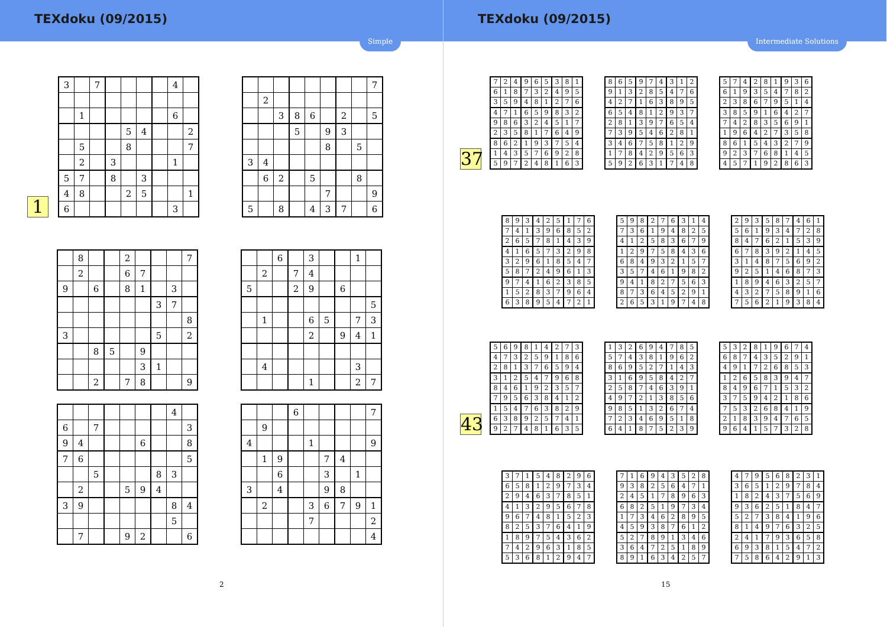TEXdoku (09/2015)
Simple
1
| 3 | | 7 | | | | | 4 | |
| | 1 | | | | | | 6 | |
| | | | | 5 | 4 | | | 2 |
| | 5 | | | 8 | | | | 7 |
| | 2 | | 3 | | | | 1 | |
| 5 | 7 | | 8 | | 3 | | | |
| 4 | 8 | | | 2 | 5 | | | 1 |
| 6 | | | | | | | 3 | |
| | | | | | | | | 7 |
| | 2 | | | | | | | |
| | | 3 | 8 | 6 | | 2 | | 5 |
| | | | 5 | | 9 | 3 | | |
| | | | | | 8 | | 5 | |
| 3 | 4 | | | | | | | |
| | 6 | 2 | | 5 | | | 8 | |
| | | | | | 7 | | | 9 |
| 5 | | 8 | | 4 | 3 | 7 | | 6 |
| | 8 | | | 2 | | | | 7 |
| | 2 | | | 6 | 7 | | | |
| 9 | | 6 | | 8 | 1 | | 3 | |
| | | | | | | 3 | 7 | |
| | | | | | | | | 8 |
| 3 | | | | | | 5 | | 2 |
| | | 8 | 5 | | 9 | | | |
| | | | | | 3 | 1 | | |
| | | 2 | | 7 | 8 | | | 9 |
| | | 6 | | 3 | | | 1 | |
| | 2 | | 7 | 4 | | | | |
| 5 | | | 2 | 9 | | 6 | | |
| | | | | | | | | 5 |
| | 1 | | | 6 | 5 | | 7 | 3 |
| | | | | 2 | | 9 | 4 | 1 |
| | 4 | | | | | | 3 | |
| | | | | 1 | | | 2 | 7 |
| | | | | | | | 4 | |
| 6 | | 7 | | | | | | 3 |
| 9 | 4 | | | | 6 | | | 8 |
| 7 | 6 | | | | | | | 5 |
| | | 5 | | | | 8 | 3 | |
| | 2 | | | 5 | 9 | 4 | | |
| 3 | 9 | | | | | | 8 | 4 |
| | | | | | | | 5 | |
| | 7 | | | 9 | 2 | | | 6 |
| | | | 6 | | | | | 7 |
| | 9 | | | | | | | |
| 4 | | | | 1 | | | | 9 |
| | 1 | 9 | | | 7 | 4 | | |
| | | 6 | | | 3 | | 1 | |
| 3 | | 4 | | | 9 | 8 | | |
| | 2 | | | 3 | 6 | 7 | 9 | 1 |
| | | | | 7 | | | | 2 |
| | | | | | | | | 4 |
2
TEXdoku (09/2015)
Intermediate Solutions
37
| 7 | 2 | 4 | 9 | 6 | 5 | 3 | 8 | 1 |
| 6 | 1 | 8 | 7 | 3 | 2 | 4 | 9 | 5 |
| 3 | 5 | 9 | 4 | 8 | 1 | 2 | 7 | 6 |
| 4 | 7 | 1 | 6 | 5 | 9 | 8 | 3 | 2 |
| 9 | 8 | 6 | 3 | 2 | 4 | 5 | 1 | 7 |
| 2 | 3 | 5 | 8 | 1 | 7 | 6 | 4 | 9 |
| 8 | 6 | 2 | 1 | 9 | 3 | 7 | 5 | 4 |
| 1 | 4 | 3 | 5 | 7 | 6 | 9 | 2 | 8 |
| 5 | 9 | 7 | 2 | 4 | 8 | 1 | 6 | 3 |
| 8 | 6 | 5 | 9 | 7 | 4 | 3 | 1 | 2 |
| 9 | 1 | 3 | 2 | 8 | 5 | 4 | 7 | 6 |
| 4 | 2 | 7 | 1 | 6 | 3 | 8 | 9 | 5 |
| 6 | 5 | 4 | 8 | 1 | 2 | 9 | 3 | 7 |
| 2 | 8 | 1 | 3 | 9 | 7 | 6 | 5 | 4 |
| 7 | 3 | 9 | 5 | 4 | 6 | 2 | 8 | 1 |
| 3 | 4 | 6 | 7 | 5 | 8 | 1 | 2 | 9 |
| 1 | 7 | 8 | 4 | 2 | 9 | 5 | 6 | 3 |
| 5 | 9 | 2 | 6 | 3 | 1 | 7 | 4 | 8 |
| 5 | 7 | 4 | 2 | 8 | 1 | 9 | 3 | 6 |
| 6 | 1 | 9 | 3 | 5 | 4 | 7 | 8 | 2 |
| 2 | 3 | 8 | 6 | 7 | 9 | 5 | 1 | 4 |
| 3 | 8 | 5 | 9 | 1 | 6 | 4 | 2 | 7 |
| 7 | 4 | 2 | 8 | 3 | 5 | 6 | 9 | 1 |
| 1 | 9 | 6 | 4 | 2 | 7 | 3 | 5 | 8 |
| 8 | 6 | 1 | 5 | 4 | 3 | 2 | 7 | 9 |
| 9 | 2 | 3 | 7 | 6 | 8 | 1 | 4 | 5 |
| 4 | 5 | 7 | 1 | 9 | 2 | 8 | 6 | 3 |
| 8 | 9 | 3 | 4 | 2 | 5 | 1 | 7 | 6 |
| 7 | 4 | 1 | 3 | 9 | 6 | 8 | 5 | 2 |
| 2 | 6 | 5 | 7 | 8 | 1 | 4 | 3 | 9 |
| 4 | 1 | 6 | 5 | 7 | 3 | 2 | 9 | 8 |
| 3 | 2 | 9 | 6 | 1 | 8 | 5 | 4 | 7 |
| 5 | 8 | 7 | 2 | 4 | 9 | 6 | 1 | 3 |
| 9 | 7 | 4 | 1 | 6 | 2 | 3 | 8 | 5 |
| 1 | 5 | 2 | 8 | 3 | 7 | 9 | 6 | 4 |
| 6 | 3 | 8 | 9 | 5 | 4 | 7 | 2 | 1 |
| 5 | 9 | 8 | 2 | 7 | 6 | 3 | 1 | 4 |
| 7 | 3 | 6 | 1 | 9 | 4 | 8 | 2 | 5 |
| 4 | 1 | 2 | 5 | 8 | 3 | 6 | 7 | 9 |
| 1 | 2 | 9 | 7 | 5 | 8 | 4 | 3 | 6 |
| 6 | 8 | 4 | 9 | 3 | 2 | 1 | 5 | 7 |
| 3 | 5 | 7 | 4 | 6 | 1 | 9 | 8 | 2 |
| 9 | 4 | 1 | 8 | 2 | 7 | 5 | 6 | 3 |
| 8 | 7 | 3 | 6 | 4 | 5 | 2 | 9 | 1 |
| 2 | 6 | 5 | 3 | 1 | 9 | 7 | 4 | 8 |
| 2 | 9 | 3 | 5 | 8 | 7 | 4 | 6 | 1 |
| 5 | 6 | 1 | 9 | 3 | 4 | 7 | 2 | 8 |
| 8 | 4 | 7 | 6 | 2 | 1 | 5 | 3 | 9 |
| 6 | 7 | 8 | 3 | 9 | 2 | 1 | 4 | 5 |
| 3 | 1 | 4 | 8 | 7 | 5 | 6 | 9 | 2 |
| 9 | 2 | 5 | 1 | 4 | 6 | 8 | 7 | 3 |
| 1 | 8 | 9 | 4 | 6 | 3 | 2 | 5 | 7 |
| 4 | 3 | 2 | 7 | 5 | 8 | 9 | 1 | 6 |
| 7 | 5 | 6 | 2 | 1 | 9 | 3 | 8 | 4 |
43
| 5 | 6 | 9 | 8 | 1 | 4 | 2 | 7 | 3 |
| 4 | 7 | 3 | 2 | 5 | 9 | 1 | 8 | 6 |
| 2 | 8 | 1 | 3 | 7 | 6 | 5 | 9 | 4 |
| 3 | 1 | 2 | 5 | 4 | 7 | 9 | 6 | 8 |
| 8 | 4 | 6 | 1 | 9 | 2 | 3 | 5 | 7 |
| 7 | 9 | 5 | 6 | 3 | 8 | 4 | 1 | 2 |
| 1 | 5 | 4 | 7 | 6 | 3 | 8 | 2 | 9 |
| 6 | 3 | 8 | 9 | 2 | 5 | 7 | 4 | 1 |
| 9 | 2 | 7 | 4 | 8 | 1 | 6 | 3 | 5 |
| 1 | 3 | 2 | 6 | 9 | 4 | 7 | 8 | 5 |
| 5 | 7 | 4 | 3 | 8 | 1 | 9 | 6 | 2 |
| 8 | 6 | 9 | 5 | 2 | 7 | 1 | 4 | 3 |
| 3 | 1 | 6 | 9 | 5 | 8 | 4 | 2 | 7 |
| 2 | 5 | 8 | 7 | 4 | 6 | 3 | 9 | 1 |
| 4 | 9 | 7 | 2 | 1 | 3 | 8 | 5 | 6 |
| 9 | 8 | 5 | 1 | 3 | 2 | 6 | 7 | 4 |
| 7 | 2 | 3 | 4 | 6 | 9 | 5 | 1 | 8 |
| 6 | 4 | 1 | 8 | 7 | 5 | 2 | 3 | 9 |
| 5 | 3 | 2 | 8 | 1 | 9 | 6 | 7 | 4 |
| 6 | 8 | 7 | 4 | 3 | 5 | 2 | 9 | 1 |
| 4 | 9 | 1 | 7 | 2 | 6 | 8 | 5 | 3 |
| 1 | 2 | 6 | 5 | 8 | 3 | 9 | 4 | 7 |
| 8 | 4 | 9 | 6 | 7 | 1 | 5 | 3 | 2 |
| 3 | 7 | 5 | 9 | 4 | 2 | 1 | 8 | 6 |
| 7 | 5 | 3 | 2 | 6 | 8 | 4 | 1 | 9 |
| 2 | 1 | 8 | 3 | 9 | 4 | 7 | 6 | 5 |
| 9 | 6 | 4 | 1 | 5 | 7 | 3 | 2 | 8 |
| 3 | 7 | 1 | 5 | 4 | 8 | 2 | 9 | 6 |
| 6 | 5 | 8 | 1 | 2 | 9 | 7 | 3 | 4 |
| 2 | 9 | 4 | 6 | 3 | 7 | 8 | 5 | 1 |
| 4 | 1 | 3 | 2 | 9 | 5 | 6 | 7 | 8 |
| 9 | 6 | 7 | 4 | 8 | 1 | 5 | 2 | 3 |
| 8 | 2 | 5 | 3 | 7 | 6 | 4 | 1 | 9 |
| 1 | 8 | 9 | 7 | 5 | 4 | 3 | 6 | 2 |
| 7 | 4 | 2 | 9 | 6 | 3 | 1 | 8 | 5 |
| 5 | 3 | 6 | 8 | 1 | 2 | 9 | 4 | 7 |
| 7 | 1 | 6 | 9 | 4 | 3 | 5 | 2 | 8 |
| 9 | 3 | 8 | 2 | 5 | 6 | 4 | 7 | 1 |
| 2 | 4 | 5 | 1 | 7 | 8 | 9 | 6 | 3 |
| 6 | 8 | 2 | 5 | 1 | 9 | 7 | 3 | 4 |
| 1 | 7 | 3 | 4 | 6 | 2 | 8 | 9 | 5 |
| 4 | 5 | 9 | 3 | 8 | 7 | 6 | 1 | 2 |
| 5 | 2 | 7 | 8 | 9 | 1 | 3 | 4 | 6 |
| 3 | 6 | 4 | 7 | 2 | 5 | 1 | 8 | 9 |
| 8 | 9 | 1 | 6 | 3 | 4 | 2 | 5 | 7 |
| 4 | 7 | 9 | 5 | 6 | 8 | 2 | 3 | 1 |
| 3 | 6 | 5 | 1 | 2 | 9 | 7 | 8 | 4 |
| 1 | 8 | 2 | 4 | 3 | 7 | 5 | 6 | 9 |
| 9 | 3 | 6 | 2 | 5 | 1 | 8 | 4 | 7 |
| 5 | 2 | 7 | 3 | 8 | 4 | 1 | 9 | 6 |
| 8 | 1 | 4 | 9 | 7 | 6 | 3 | 2 | 5 |
| 2 | 4 | 1 | 7 | 9 | 3 | 6 | 5 | 8 |
| 6 | 9 | 3 | 8 | 1 | 5 | 4 | 7 | 2 |
| 7 | 5 | 8 | 6 | 4 | 2 | 9 | 1 | 3 |
15